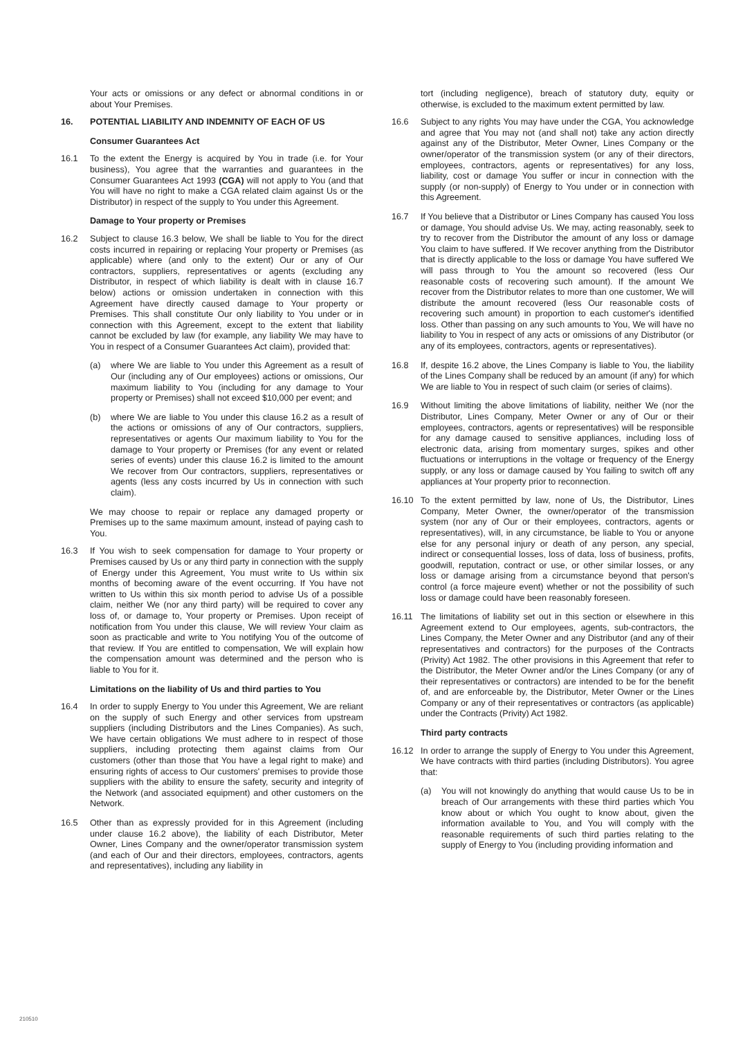Your acts or omissions or any defect or abnormal conditions in or about Your Premises.
16. POTENTIAL LIABILITY AND INDEMNITY OF EACH OF US
Consumer Guarantees Act
16.1 To the extent the Energy is acquired by You in trade (i.e. for Your business), You agree that the warranties and guarantees in the Consumer Guarantees Act 1993 (CGA) will not apply to You (and that You will have no right to make a CGA related claim against Us or the Distributor) in respect of the supply to You under this Agreement.
Damage to Your property or Premises
16.2 Subject to clause 16.3 below, We shall be liable to You for the direct costs incurred in repairing or replacing Your property or Premises (as applicable) where (and only to the extent) Our or any of Our contractors, suppliers, representatives or agents (excluding any Distributor, in respect of which liability is dealt with in clause 16.7 below) actions or omission undertaken in connection with this Agreement have directly caused damage to Your property or Premises. This shall constitute Our only liability to You under or in connection with this Agreement, except to the extent that liability cannot be excluded by law (for example, any liability We may have to You in respect of a Consumer Guarantees Act claim), provided that:
(a) where We are liable to You under this Agreement as a result of Our (including any of Our employees) actions or omissions, Our maximum liability to You (including for any damage to Your property or Premises) shall not exceed $10,000 per event; and
(b) where We are liable to You under this clause 16.2 as a result of the actions or omissions of any of Our contractors, suppliers, representatives or agents Our maximum liability to You for the damage to Your property or Premises (for any event or related series of events) under this clause 16.2 is limited to the amount We recover from Our contractors, suppliers, representatives or agents (less any costs incurred by Us in connection with such claim).
We may choose to repair or replace any damaged property or Premises up to the same maximum amount, instead of paying cash to You.
16.3 If You wish to seek compensation for damage to Your property or Premises caused by Us or any third party in connection with the supply of Energy under this Agreement, You must write to Us within six months of becoming aware of the event occurring. If You have not written to Us within this six month period to advise Us of a possible claim, neither We (nor any third party) will be required to cover any loss of, or damage to, Your property or Premises. Upon receipt of notification from You under this clause, We will review Your claim as soon as practicable and write to You notifying You of the outcome of that review. If You are entitled to compensation, We will explain how the compensation amount was determined and the person who is liable to You for it.
Limitations on the liability of Us and third parties to You
16.4 In order to supply Energy to You under this Agreement, We are reliant on the supply of such Energy and other services from upstream suppliers (including Distributors and the Lines Companies). As such, We have certain obligations We must adhere to in respect of those suppliers, including protecting them against claims from Our customers (other than those that You have a legal right to make) and ensuring rights of access to Our customers' premises to provide those suppliers with the ability to ensure the safety, security and integrity of the Network (and associated equipment) and other customers on the Network.
16.5 Other than as expressly provided for in this Agreement (including under clause 16.2 above), the liability of each Distributor, Meter Owner, Lines Company and the owner/operator transmission system (and each of Our and their directors, employees, contractors, agents and representatives), including any liability in
tort (including negligence), breach of statutory duty, equity or otherwise, is excluded to the maximum extent permitted by law.
16.6 Subject to any rights You may have under the CGA, You acknowledge and agree that You may not (and shall not) take any action directly against any of the Distributor, Meter Owner, Lines Company or the owner/operator of the transmission system (or any of their directors, employees, contractors, agents or representatives) for any loss, liability, cost or damage You suffer or incur in connection with the supply (or non-supply) of Energy to You under or in connection with this Agreement.
16.7 If You believe that a Distributor or Lines Company has caused You loss or damage, You should advise Us. We may, acting reasonably, seek to try to recover from the Distributor the amount of any loss or damage You claim to have suffered. If We recover anything from the Distributor that is directly applicable to the loss or damage You have suffered We will pass through to You the amount so recovered (less Our reasonable costs of recovering such amount). If the amount We recover from the Distributor relates to more than one customer, We will distribute the amount recovered (less Our reasonable costs of recovering such amount) in proportion to each customer's identified loss. Other than passing on any such amounts to You, We will have no liability to You in respect of any acts or omissions of any Distributor (or any of its employees, contractors, agents or representatives).
16.8 If, despite 16.2 above, the Lines Company is liable to You, the liability of the Lines Company shall be reduced by an amount (if any) for which We are liable to You in respect of such claim (or series of claims).
16.9 Without limiting the above limitations of liability, neither We (nor the Distributor, Lines Company, Meter Owner or any of Our or their employees, contractors, agents or representatives) will be responsible for any damage caused to sensitive appliances, including loss of electronic data, arising from momentary surges, spikes and other fluctuations or interruptions in the voltage or frequency of the Energy supply, or any loss or damage caused by You failing to switch off any appliances at Your property prior to reconnection.
16.10 To the extent permitted by law, none of Us, the Distributor, Lines Company, Meter Owner, the owner/operator of the transmission system (nor any of Our or their employees, contractors, agents or representatives), will, in any circumstance, be liable to You or anyone else for any personal injury or death of any person, any special, indirect or consequential losses, loss of data, loss of business, profits, goodwill, reputation, contract or use, or other similar losses, or any loss or damage arising from a circumstance beyond that person's control (a force majeure event) whether or not the possibility of such loss or damage could have been reasonably foreseen.
16.11 The limitations of liability set out in this section or elsewhere in this Agreement extend to Our employees, agents, sub-contractors, the Lines Company, the Meter Owner and any Distributor (and any of their representatives and contractors) for the purposes of the Contracts (Privity) Act 1982. The other provisions in this Agreement that refer to the Distributor, the Meter Owner and/or the Lines Company (or any of their representatives or contractors) are intended to be for the benefit of, and are enforceable by, the Distributor, Meter Owner or the Lines Company or any of their representatives or contractors (as applicable) under the Contracts (Privity) Act 1982.
Third party contracts
16.12 In order to arrange the supply of Energy to You under this Agreement, We have contracts with third parties (including Distributors). You agree that:
(a) You will not knowingly do anything that would cause Us to be in breach of Our arrangements with these third parties which You know about or which You ought to know about, given the information available to You, and You will comply with the reasonable requirements of such third parties relating to the supply of Energy to You (including providing information and
210510